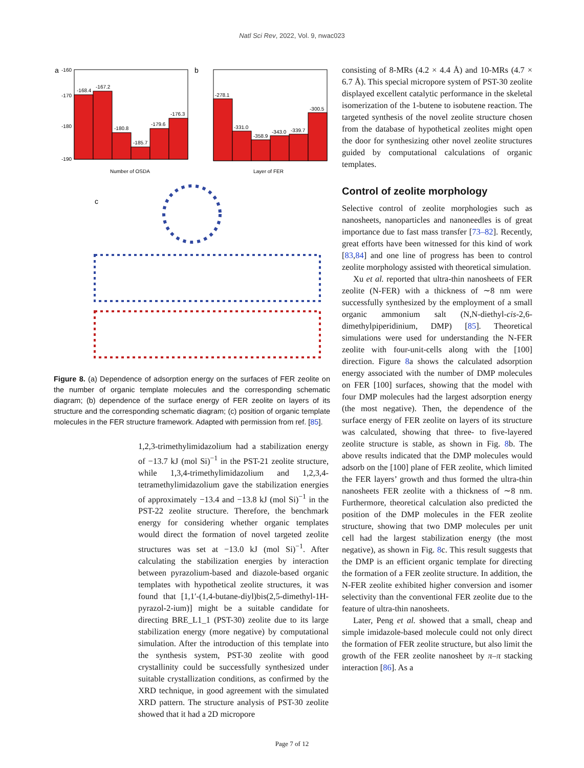Natl Sci Rev, 2022, Vol. 9, nwac023
a
-168.4
-167.2
-180.8
-185.7
-179.6
-176.3
-160
-170
-180
-190
Number of OSDA
b
-278.1
-331.0
-358.9
-343.0
-339.7
-300.5
Layer of FER
c
Figure 8. (a) Dependence of adsorption energy on the surfaces of FER zeolite on the number of organic template molecules and the corresponding schematic diagram; (b) dependence of the surface energy of FER zeolite on layers of its structure and the corresponding schematic diagram; (c) position of organic template molecules in the FER structure framework. Adapted with permission from ref. [85].
1,2,3-trimethylimidazolium had a stabilization energy of −13.7 kJ (mol Si)<sup>−1</sup> in the PST-21 zeolite structure, while 1,3,4-trimethylimidazolium and 1,2,3,4-tetramethylimidazolium gave the stabilization energies of approximately −13.4 and −13.8 kJ (mol Si)<sup>−1</sup> in the PST-22 zeolite structure. Therefore, the benchmark energy for considering whether organic templates would direct the formation of novel targeted zeolite structures was set at −13.0 kJ (mol Si)<sup>−1</sup>. After calculating the stabilization energies by interaction between pyrazolium-based and diazole-based organic templates with hypothetical zeolite structures, it was found that [1,1′-(1,4-butane-diyl)bis(2,5-dimethyl-1H-pyrazol-2-ium)] might be a suitable candidate for directing BRE_L1_1 (PST-30) zeolite due to its large stabilization energy (more negative) by computational simulation. After the introduction of this template into the synthesis system, PST-30 zeolite with good crystallinity could be successfully synthesized under suitable crystallization conditions, as confirmed by the XRD technique, in good agreement with the simulated XRD pattern. The structure analysis of PST-30 zeolite showed that it had a 2D micropore
consisting of 8-MRs (4.2 × 4.4 Å) and 10-MRs (4.7 × 6.7 Å). This special micropore system of PST-30 zeolite displayed excellent catalytic performance in the skeletal isomerization of the 1-butene to isobutene reaction. The targeted synthesis of the novel zeolite structure chosen from the database of hypothetical zeolites might open the door for synthesizing other novel zeolite structures guided by computational calculations of organic templates.
Control of zeolite morphology
Selective control of zeolite morphologies such as nanosheets, nanoparticles and nanoneedles is of great importance due to fast mass transfer [73–82]. Recently, great efforts have been witnessed for this kind of work [83,84] and one line of progress has been to control zeolite morphology assisted with theoretical simulation.
Xu et al. reported that ultra-thin nanosheets of FER zeolite (N-FER) with a thickness of ∼8 nm were successfully synthesized by the employment of a small organic ammonium salt (N,N-diethyl-cis-2,6-dimethylpiperidinium, DMP) [85]. Theoretical simulations were used for understanding the N-FER zeolite with four-unit-cells along with the [100] direction. Figure 8a shows the calculated adsorption energy associated with the number of DMP molecules on FER [100] surfaces, showing that the model with four DMP molecules had the largest adsorption energy (the most negative). Then, the dependence of the surface energy of FER zeolite on layers of its structure was calculated, showing that three- to five-layered zeolite structure is stable, as shown in Fig. 8b. The above results indicated that the DMP molecules would adsorb on the [100] plane of FER zeolite, which limited the FER layers’ growth and thus formed the ultra-thin nanosheets FER zeolite with a thickness of ∼8 nm. Furthermore, theoretical calculation also predicted the position of the DMP molecules in the FER zeolite structure, showing that two DMP molecules per unit cell had the largest stabilization energy (the most negative), as shown in Fig. 8c. This result suggests that the DMP is an efficient organic template for directing the formation of a FER zeolite structure. In addition, the N-FER zeolite exhibited higher conversion and isomer selectivity than the conventional FER zeolite due to the feature of ultra-thin nanosheets.
Later, Peng et al. showed that a small, cheap and simple imidazole-based molecule could not only direct the formation of FER zeolite structure, but also limit the growth of the FER zeolite nanosheet by π–π stacking interaction [86]. As a
Page 7 of 12